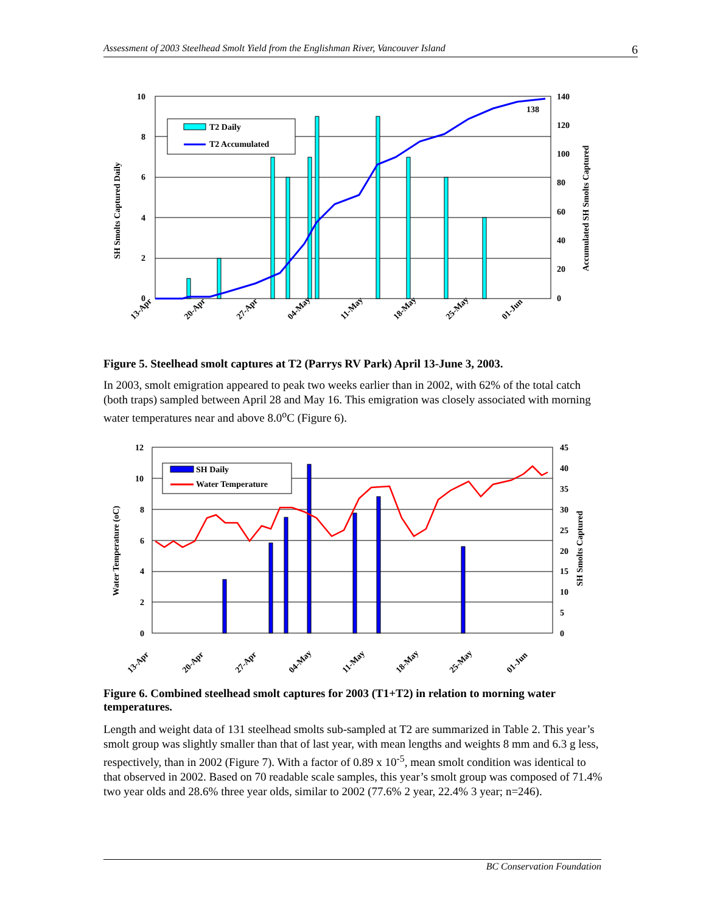Assessment of 2003 Steelhead Smolt Yield from the Englishman River, Vancouver Island 6
10
8
6
4
2
0
140
120
100
80
60
40
20
0
SH Smolts Captured Daily
Accumulated SH Smolts Captured
138
T2 Daily
T2 Accumulated
13-Apr
20-Apr
27-Apr
04-May
11-May
18-May
25-May
01-Jun
Figure 5. Steelhead smolt captures at T2 (Parrys RV Park) April 13-June 3, 2003.
In 2003, smolt emigration appeared to peak two weeks earlier than in 2002, with 62% of the total catch (both traps) sampled between April 28 and May 16. This emigration was closely associated with morning water temperatures near and above 8.0<sup>o</sup>C (Figure 6).
12
10
8
6
4
2
0
45
40
35
30
25
20
15
10
5
0
Water Temperature (oC)
SH Smolts Captured
SH Daily
Water Temperature
13-Apr
20-Apr
27-Apr
04-May
11-May
18-May
25-May
01-Jun
Figure 6. Combined steelhead smolt captures for 2003 (T1+T2) in relation to morning water temperatures.
Length and weight data of 131 steelhead smolts sub-sampled at T2 are summarized in Table 2. This year’s smolt group was slightly smaller than that of last year, with mean lengths and weights 8 mm and 6.3 g less, respectively, than in 2002 (Figure 7). With a factor of 0.89 x 10<sup>-5</sup>, mean smolt condition was identical to that observed in 2002. Based on 70 readable scale samples, this year’s smolt group was composed of 71.4% two year olds and 28.6% three year olds, similar to 2002 (77.6% 2 year, 22.4% 3 year; n=246).
BC Conservation Foundation